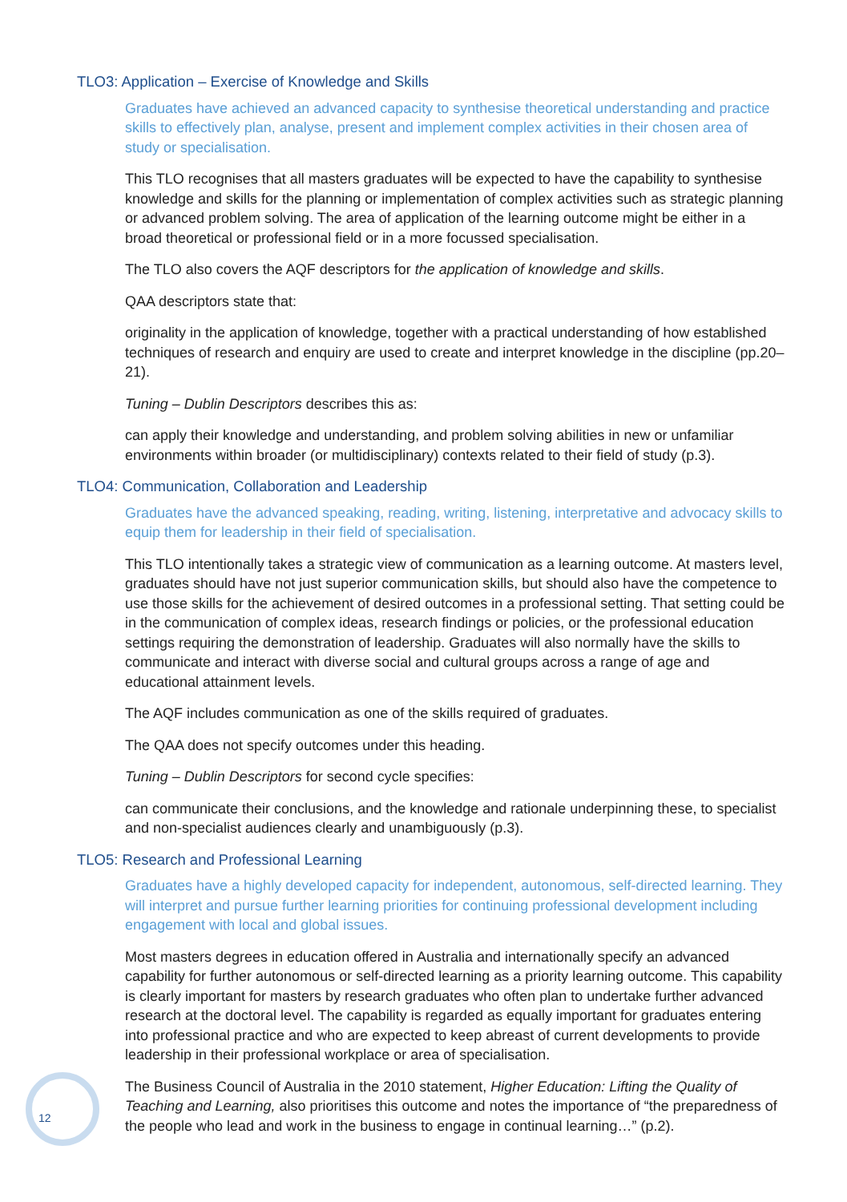TLO3: Application – Exercise of Knowledge and Skills
Graduates have achieved an advanced capacity to synthesise theoretical understanding and practice skills to effectively plan, analyse, present and implement complex activities in their chosen area of study or specialisation.
This TLO recognises that all masters graduates will be expected to have the capability to synthesise knowledge and skills for the planning or implementation of complex activities such as strategic planning or advanced problem solving. The area of application of the learning outcome might be either in a broad theoretical or professional field or in a more focussed specialisation.
The TLO also covers the AQF descriptors for the application of knowledge and skills.
QAA descriptors state that:
originality in the application of knowledge, together with a practical understanding of how established techniques of research and enquiry are used to create and interpret knowledge in the discipline (pp.20–21).
Tuning – Dublin Descriptors describes this as:
can apply their knowledge and understanding, and problem solving abilities in new or unfamiliar environments within broader (or multidisciplinary) contexts related to their field of study (p.3).
TLO4: Communication, Collaboration and Leadership
Graduates have the advanced speaking, reading, writing, listening, interpretative and advocacy skills to equip them for leadership in their field of specialisation.
This TLO intentionally takes a strategic view of communication as a learning outcome. At masters level, graduates should have not just superior communication skills, but should also have the competence to use those skills for the achievement of desired outcomes in a professional setting. That setting could be in the communication of complex ideas, research findings or policies, or the professional education settings requiring the demonstration of leadership. Graduates will also normally have the skills to communicate and interact with diverse social and cultural groups across a range of age and educational attainment levels.
The AQF includes communication as one of the skills required of graduates.
The QAA does not specify outcomes under this heading.
Tuning – Dublin Descriptors for second cycle specifies:
can communicate their conclusions, and the knowledge and rationale underpinning these, to specialist and non-specialist audiences clearly and unambiguously (p.3).
TLO5: Research and Professional Learning
Graduates have a highly developed capacity for independent, autonomous, self-directed learning. They will interpret and pursue further learning priorities for continuing professional development including engagement with local and global issues.
Most masters degrees in education offered in Australia and internationally specify an advanced capability for further autonomous or self-directed learning as a priority learning outcome. This capability is clearly important for masters by research graduates who often plan to undertake further advanced research at the doctoral level. The capability is regarded as equally important for graduates entering into professional practice and who are expected to keep abreast of current developments to provide leadership in their professional workplace or area of specialisation.
The Business Council of Australia in the 2010 statement, Higher Education: Lifting the Quality of Teaching and Learning, also prioritises this outcome and notes the importance of “the preparedness of the people who lead and work in the business to engage in continual learning…” (p.2).
12